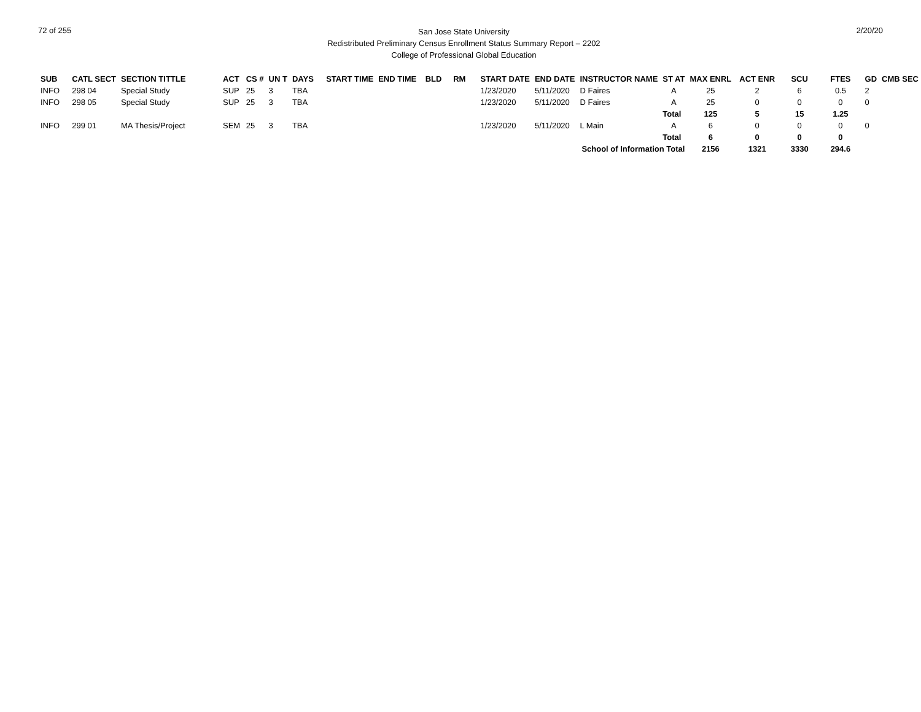72 of 255
San Jose State University
Redistributed Preliminary Census Enrollment Status Summary Report – 2202
College of Professional Global Education
2/20/20
| SUB | CATL SECT | SECTION TITTLE | ACT | CS # | UN T | DAYS | START TIME | END TIME | BLD | RM | START DATE | END DATE | INSTRUCTOR NAME | ST AT | MAX ENRL | ACT ENR | SCU | FTES | GD | CMB SEC |
| --- | --- | --- | --- | --- | --- | --- | --- | --- | --- | --- | --- | --- | --- | --- | --- | --- | --- | --- | --- | --- |
| INFO | 298 04 | Special Study | SUP | 25 | 3 | TBA | | | | | 1/23/2020 | 5/11/2020 | D Faires | A | 25 | 2 | 6 | 0.5 | 2 | |
| INFO | 298 05 | Special Study | SUP | 25 | 3 | TBA | | | | | 1/23/2020 | 5/11/2020 | D Faires | A | 25 | 0 | 0 | 0 | 0 | |
| | | | | | | | | | | | | | | Total | 125 | 5 | 15 | 1.25 | | |
| INFO | 299 01 | MA Thesis/Project | SEM | 25 | 3 | TBA | | | | | 1/23/2020 | 5/11/2020 | L Main | A | 6 | 0 | 0 | 0 | 0 | |
| | | | | | | | | | | | | | | Total | 6 | 0 | 0 | 0 | | |
| | | | | | | | | | | | | | School of Information Total | | 2156 | 1321 | 3330 | 294.6 | | |